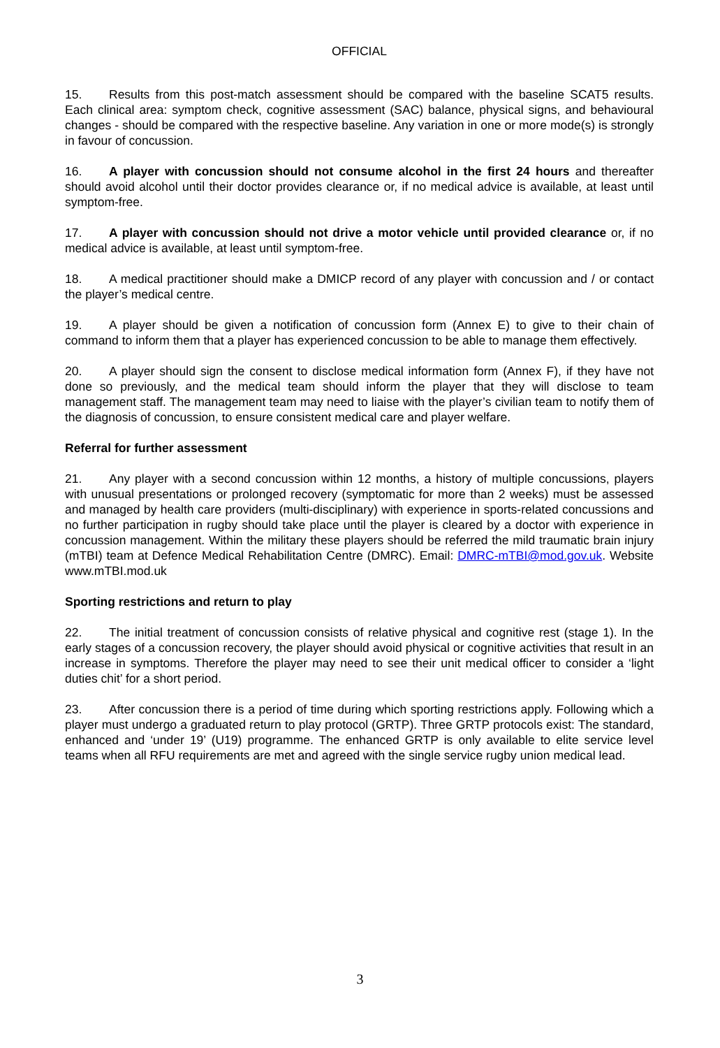OFFICIAL
15. Results from this post-match assessment should be compared with the baseline SCAT5 results. Each clinical area: symptom check, cognitive assessment (SAC) balance, physical signs, and behavioural changes - should be compared with the respective baseline. Any variation in one or more mode(s) is strongly in favour of concussion.
16. A player with concussion should not consume alcohol in the first 24 hours and thereafter should avoid alcohol until their doctor provides clearance or, if no medical advice is available, at least until symptom-free.
17. A player with concussion should not drive a motor vehicle until provided clearance or, if no medical advice is available, at least until symptom-free.
18. A medical practitioner should make a DMICP record of any player with concussion and / or contact the player’s medical centre.
19. A player should be given a notification of concussion form (Annex E) to give to their chain of command to inform them that a player has experienced concussion to be able to manage them effectively.
20. A player should sign the consent to disclose medical information form (Annex F), if they have not done so previously, and the medical team should inform the player that they will disclose to team management staff. The management team may need to liaise with the player’s civilian team to notify them of the diagnosis of concussion, to ensure consistent medical care and player welfare.
Referral for further assessment
21. Any player with a second concussion within 12 months, a history of multiple concussions, players with unusual presentations or prolonged recovery (symptomatic for more than 2 weeks) must be assessed and managed by health care providers (multi-disciplinary) with experience in sports-related concussions and no further participation in rugby should take place until the player is cleared by a doctor with experience in concussion management. Within the military these players should be referred the mild traumatic brain injury (mTBI) team at Defence Medical Rehabilitation Centre (DMRC). Email: DMRC-mTBI@mod.gov.uk. Website www.mTBI.mod.uk
Sporting restrictions and return to play
22. The initial treatment of concussion consists of relative physical and cognitive rest (stage 1). In the early stages of a concussion recovery, the player should avoid physical or cognitive activities that result in an increase in symptoms. Therefore the player may need to see their unit medical officer to consider a ‘light duties chit’ for a short period.
23. After concussion there is a period of time during which sporting restrictions apply. Following which a player must undergo a graduated return to play protocol (GRTP). Three GRTP protocols exist: The standard, enhanced and ‘under 19’ (U19) programme. The enhanced GRTP is only available to elite service level teams when all RFU requirements are met and agreed with the single service rugby union medical lead.
3